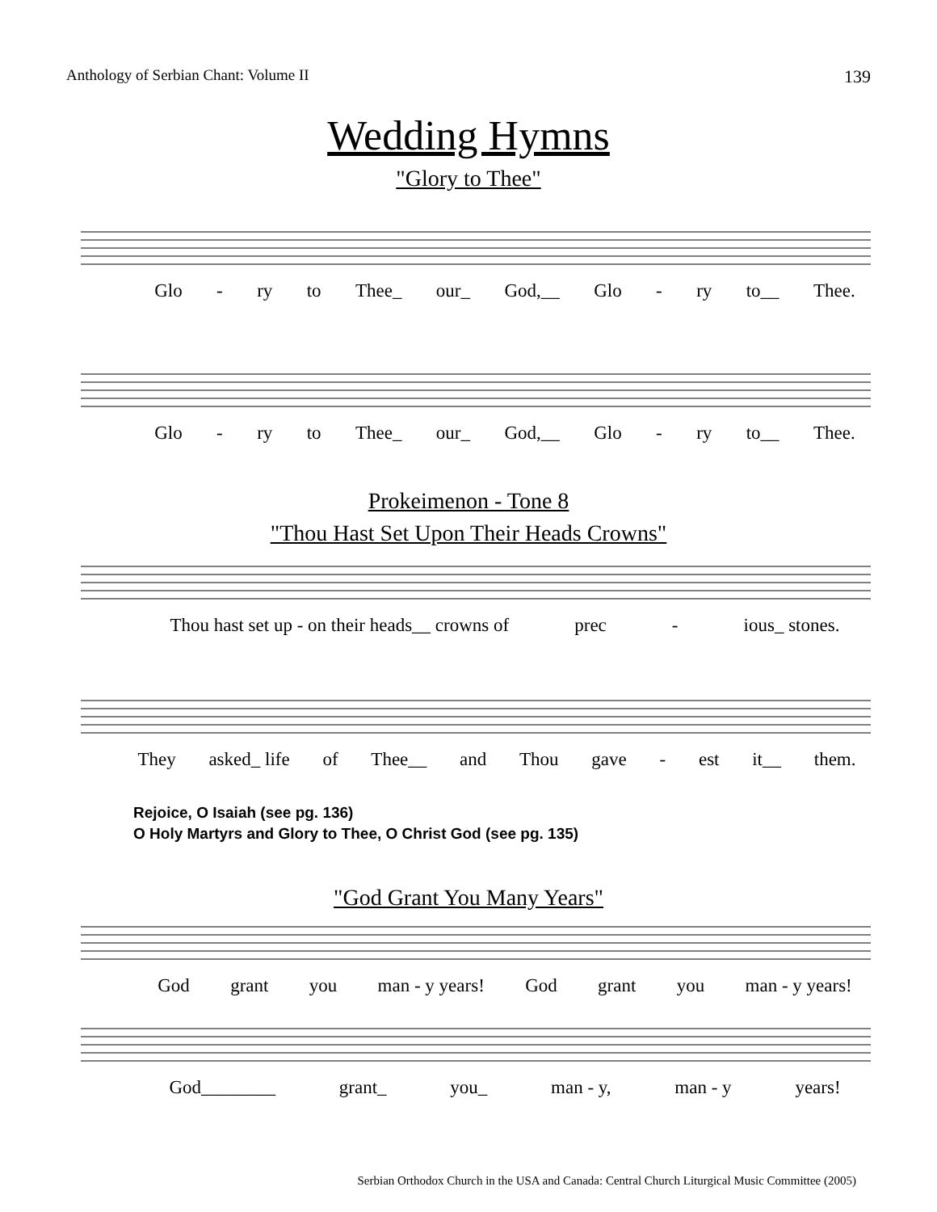Anthology of Serbian Chant: Volume II 139
Wedding Hymns
"Glory to Thee"
Glo - ry to Thee_ our_ God,__ Glo - ry to__ Thee.
Glo - ry to Thee_ our_ God,__ Glo - ry to__ Thee.
Prokeimenon - Tone 8
"Thou Hast Set Upon Their Heads Crowns"
Thou hast set up - on their heads__ crowns of prec - ious_ stones.
They asked_ life of Thee__ and Thou gave - est it__ them.
Rejoice, O Isaiah (see pg. 136)
O Holy Martyrs and Glory to Thee, O Christ God (see pg. 135)
"God Grant You Many Years"
God grant you man - y years! God grant you man - y years!
God________ grant_ you_ man - y, man - y years!
Serbian Orthodox Church in the USA and Canada: Central Church Liturgical Music Committee (2005)